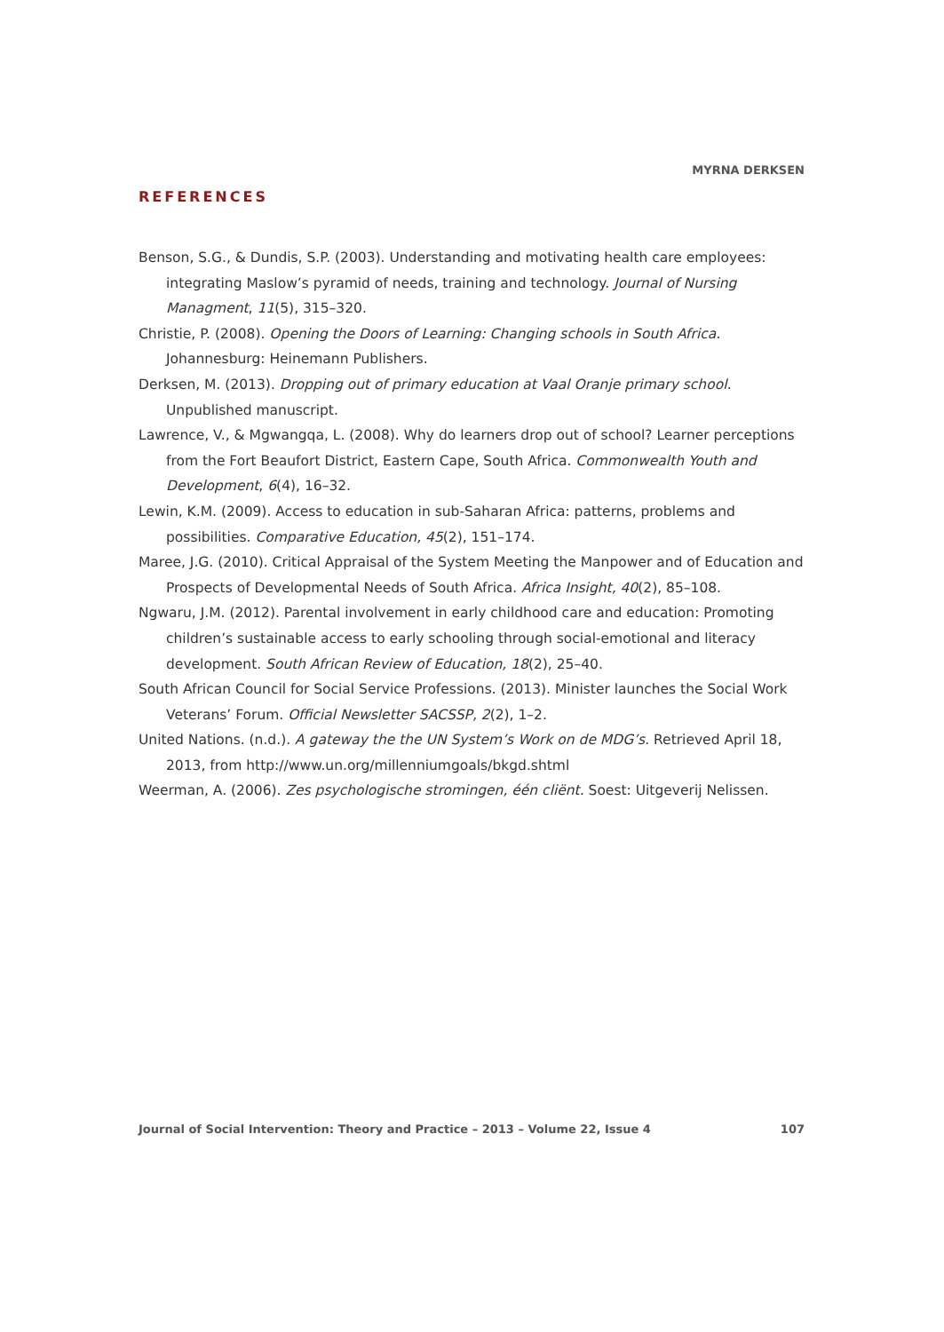MYRNA DERKSEN
REFERENCES
Benson, S.G., & Dundis, S.P. (2003). Understanding and motivating health care employees: integrating Maslow’s pyramid of needs, training and technology. Journal of Nursing Managment, 11(5), 315–320.
Christie, P. (2008). Opening the Doors of Learning: Changing schools in South Africa. Johannesburg: Heinemann Publishers.
Derksen, M. (2013). Dropping out of primary education at Vaal Oranje primary school. Unpublished manuscript.
Lawrence, V., & Mgwangqa, L. (2008). Why do learners drop out of school? Learner perceptions from the Fort Beaufort District, Eastern Cape, South Africa. Commonwealth Youth and Development, 6(4), 16–32.
Lewin, K.M. (2009). Access to education in sub-Saharan Africa: patterns, problems and possibilities. Comparative Education, 45(2), 151–174.
Maree, J.G. (2010). Critical Appraisal of the System Meeting the Manpower and of Education and Prospects of Developmental Needs of South Africa. Africa Insight, 40(2), 85–108.
Ngwaru, J.M. (2012). Parental involvement in early childhood care and education: Promoting children’s sustainable access to early schooling through social-emotional and literacy development. South African Review of Education, 18(2), 25–40.
South African Council for Social Service Professions. (2013). Minister launches the Social Work Veterans’ Forum. Official Newsletter SACSSP, 2(2), 1–2.
United Nations. (n.d.). A gateway the the UN System’s Work on de MDG’s. Retrieved April 18, 2013, from http://www.un.org/millenniumgoals/bkgd.shtml
Weerman, A. (2006). Zes psychologische stromingen, één cliënt. Soest: Uitgeverij Nelissen.
Journal of Social Intervention: Theory and Practice – 2013 – Volume 22, Issue 4 107